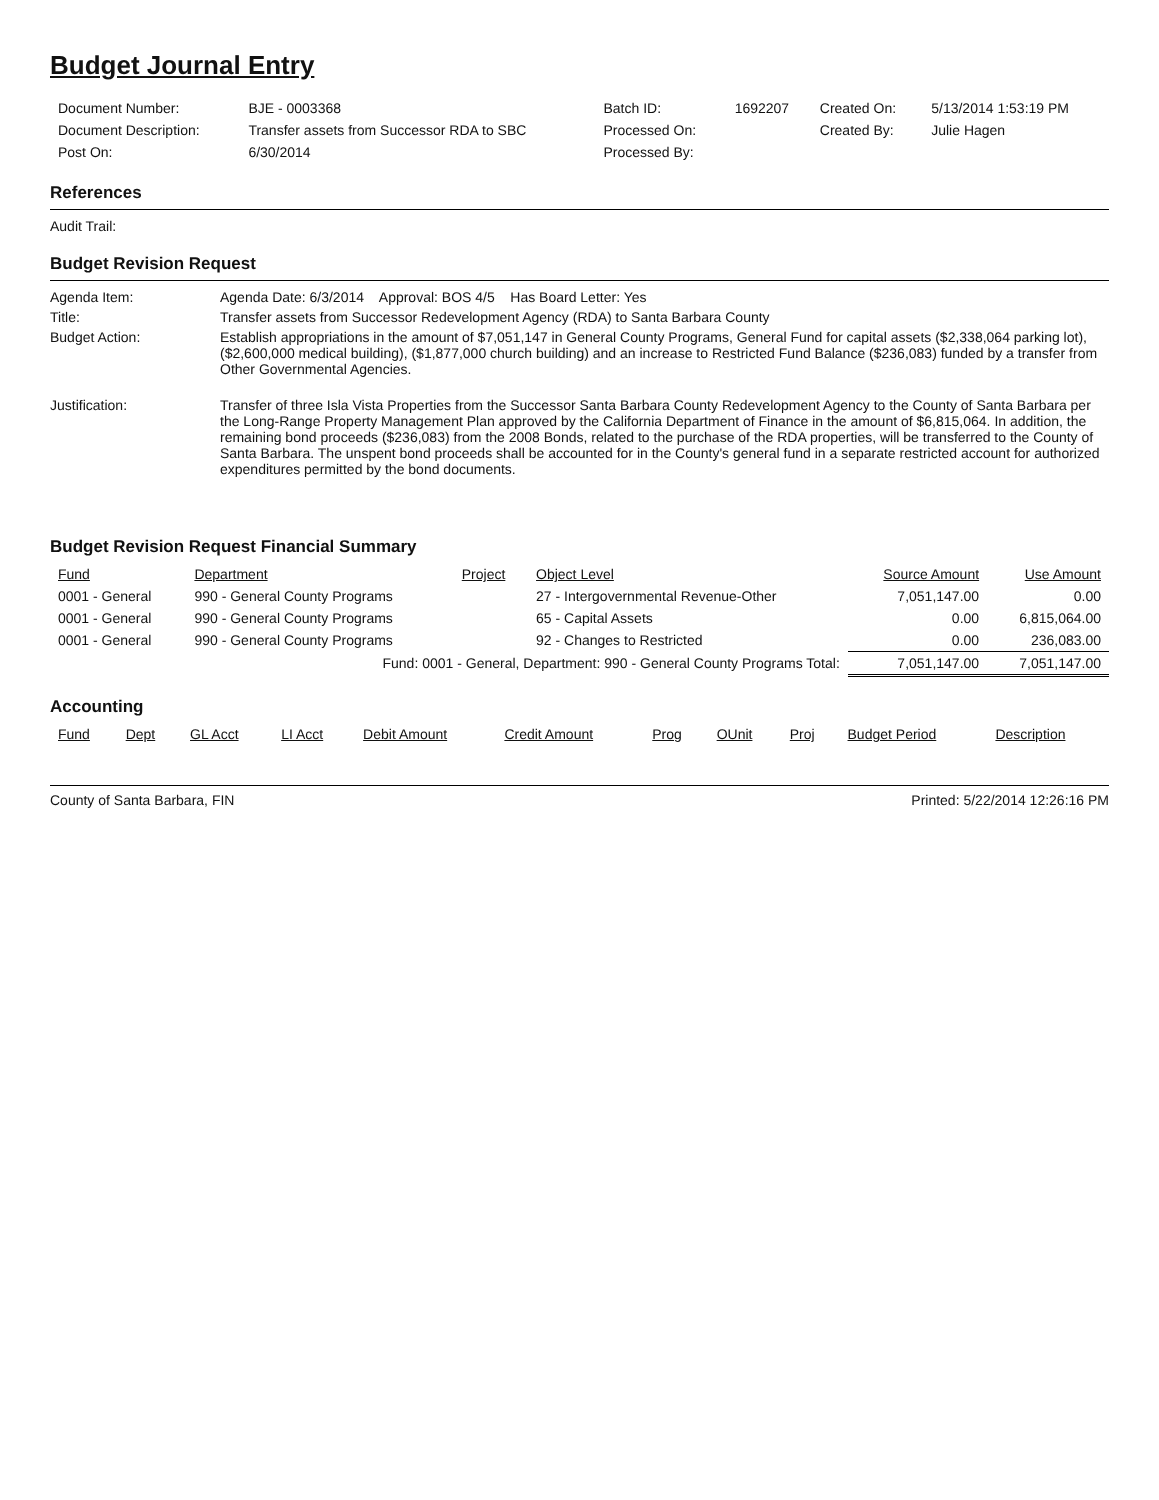Budget Journal Entry
| Document Number: | BJE - 0003368 | Batch ID: | 1692207 | Created On: | 5/13/2014 1:53:19 PM |
| Document Description: | Transfer assets from Successor RDA to SBC | Processed On: | | Created By: | Julie Hagen |
| Post On: | 6/30/2014 | Processed By: | | | |
References
Audit Trail:
Budget Revision Request
Agenda Item: Agenda Date: 6/3/2014 Approval: BOS 4/5 Has Board Letter: Yes
Title: Transfer assets from Successor Redevelopment Agency (RDA) to Santa Barbara County
Budget Action: Establish appropriations in the amount of $7,051,147 in General County Programs, General Fund for capital assets ($2,338,064 parking lot), ($2,600,000 medical building), ($1,877,000 church building) and an increase to Restricted Fund Balance ($236,083) funded by a transfer from Other Governmental Agencies.
Justification: Transfer of three Isla Vista Properties from the Successor Santa Barbara County Redevelopment Agency to the County of Santa Barbara per the Long-Range Property Management Plan approved by the California Department of Finance in the amount of $6,815,064. In addition, the remaining bond proceeds ($236,083) from the 2008 Bonds, related to the purchase of the RDA properties, will be transferred to the County of Santa Barbara. The unspent bond proceeds shall be accounted for in the County's general fund in a separate restricted account for authorized expenditures permitted by the bond documents.
Budget Revision Request Financial Summary
| Fund | Department | Project | Object Level | Source Amount | Use Amount |
| --- | --- | --- | --- | --- | --- |
| 0001 - General | 990 - General County Programs | | 27 - Intergovernmental Revenue-Other | 7,051,147.00 | 0.00 |
| 0001 - General | 990 - General County Programs | | 65 - Capital Assets | 0.00 | 6,815,064.00 |
| 0001 - General | 990 - General County Programs | | 92 - Changes to Restricted | 0.00 | 236,083.00 |
| Fund: 0001 - General, Department: 990 - General County Programs Total: | | | | 7,051,147.00 | 7,051,147.00 |
Accounting
| Fund | Dept | GL Acct | LI Acct | Debit Amount | Credit Amount | Prog | OUnit | Proj | Budget Period | Description |
| --- | --- | --- | --- | --- | --- | --- | --- | --- | --- | --- |
County of Santa Barbara, FIN Printed: 5/22/2014 12:26:16 PM